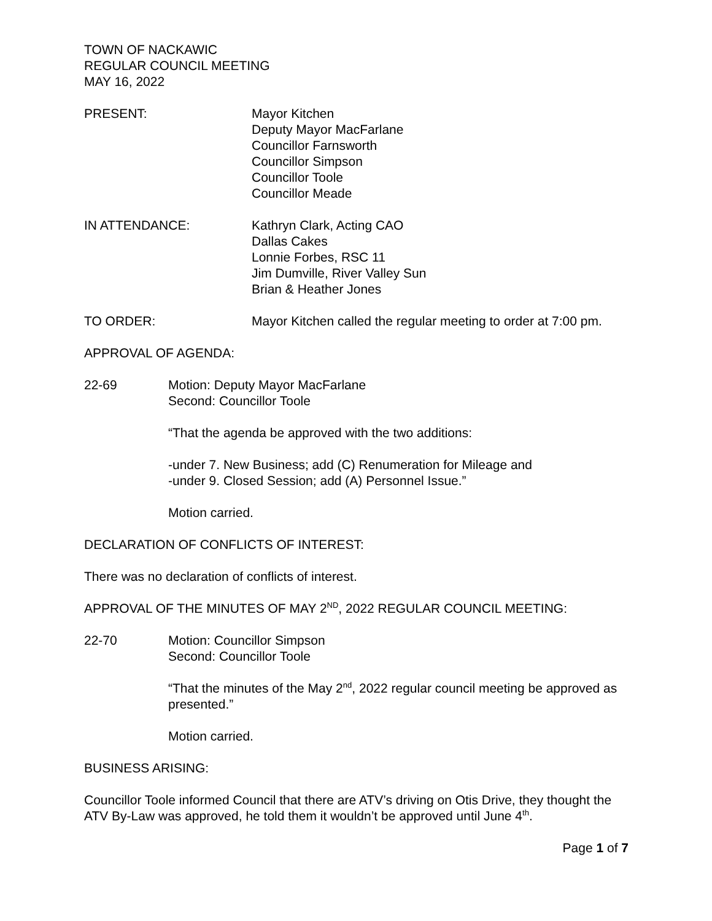TOWN OF NACKAWIC
REGULAR COUNCIL MEETING
MAY 16, 2022
PRESENT: Mayor Kitchen
Deputy Mayor MacFarlane
Councillor Farnsworth
Councillor Simpson
Councillor Toole
Councillor Meade
IN ATTENDANCE: Kathryn Clark, Acting CAO
Dallas Cakes
Lonnie Forbes, RSC 11
Jim Dumville, River Valley Sun
Brian & Heather Jones
TO ORDER: Mayor Kitchen called the regular meeting to order at 7:00 pm.
APPROVAL OF AGENDA:
22-69 Motion: Deputy Mayor MacFarlane
Second: Councillor Toole
“That the agenda be approved with the two additions:
-under 7. New Business; add (C) Renumeration for Mileage and
-under 9. Closed Session; add (A) Personnel Issue.”
Motion carried.
DECLARATION OF CONFLICTS OF INTEREST:
There was no declaration of conflicts of interest.
APPROVAL OF THE MINUTES OF MAY 2<sup>ND</sup>, 2022 REGULAR COUNCIL MEETING:
22-70 Motion: Councillor Simpson
Second: Councillor Toole
“That the minutes of the May 2<sup>nd</sup>, 2022 regular council meeting be approved as presented.”
Motion carried.
BUSINESS ARISING:
Councillor Toole informed Council that there are ATV’s driving on Otis Drive, they thought the ATV By-Law was approved, he told them it wouldn’t be approved until June 4<sup>th</sup>.
Page 1 of 7